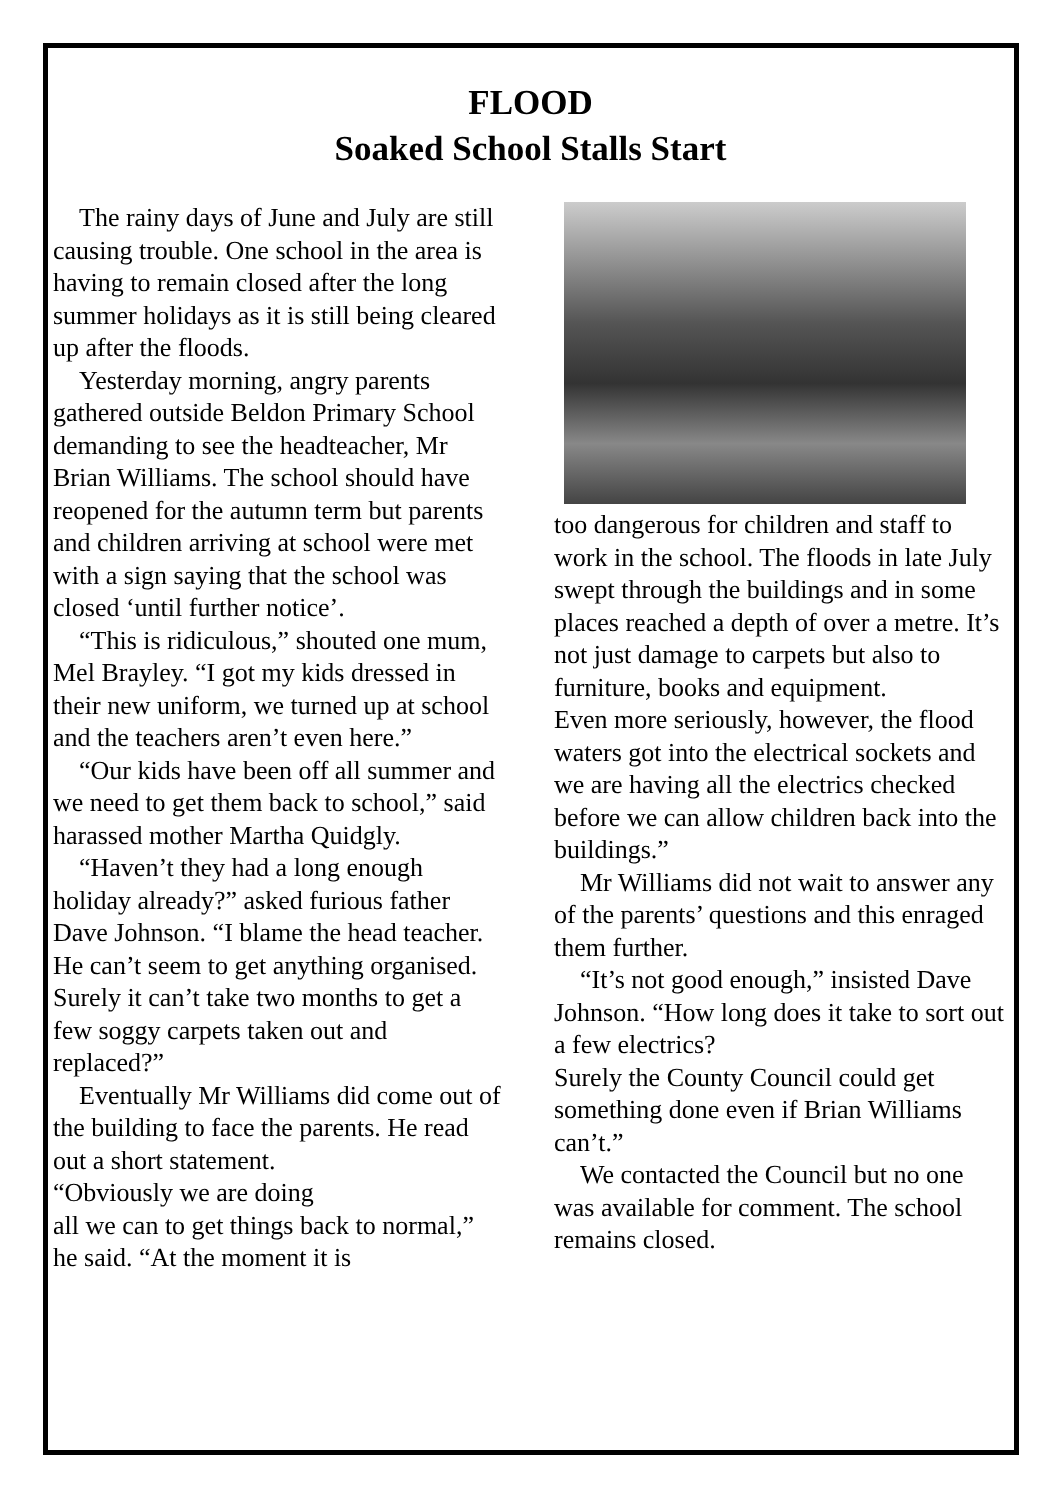FLOOD
Soaked School Stalls Start
The rainy days of June and July are still causing trouble. One school in the area is having to remain closed after the long summer holidays as it is still being cleared up after the floods.
Yesterday morning, angry parents gathered outside Beldon Primary School demanding to see the headteacher, Mr Brian Williams. The school should have reopened for the autumn term but parents and children arriving at school were met with a sign saying that the school was closed ‘until further notice’.
“This is ridiculous,” shouted one mum, Mel Brayley. “I got my kids dressed in their new uniform, we turned up at school and the teachers aren’t even here.”
“Our kids have been off all summer and we need to get them back to school,” said harassed mother Martha Quidgly.
“Haven’t they had a long enough holiday already?” asked furious father Dave Johnson. “I blame the head teacher. He can’t seem to get anything organised. Surely it can’t take two months to get a few soggy carpets taken out and replaced?”
Eventually Mr Williams did come out of the building to face the parents. He read out a short statement.
“Obviously we are doing
all we can to get things back to normal,” he said. “At the moment it is
too dangerous for children and staff to work in the school. The floods in late July swept through the buildings and in some places reached a depth of over a metre. It’s not just damage to carpets but also to furniture, books and equipment.
Even more seriously, however, the flood waters got into the electrical sockets and we are having all the electrics checked before we can allow children back into the buildings.”
Mr Williams did not wait to answer any of the parents’ questions and this enraged them further.
“It’s not good enough,” insisted Dave Johnson. “How long does it take to sort out a few electrics?
Surely the County Council could get something done even if Brian Williams can’t.”
We contacted the Council but no one was available for comment. The school remains closed.